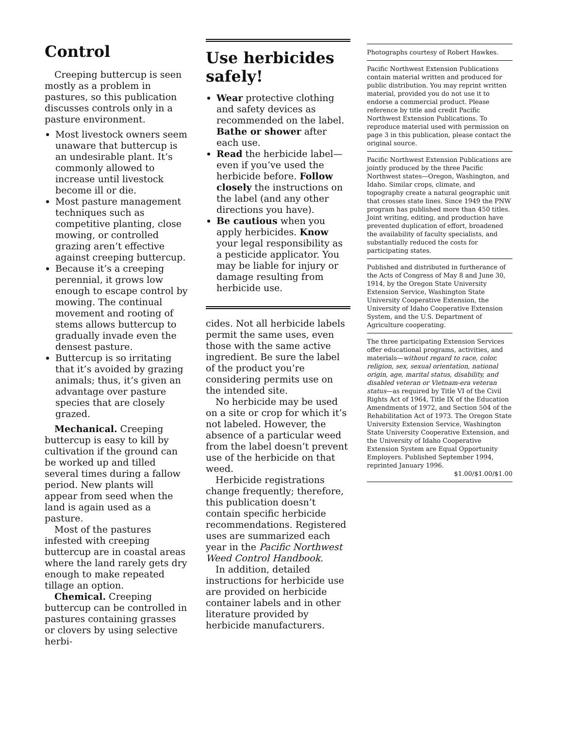Control
Creeping buttercup is seen mostly as a problem in pastures, so this publication discusses controls only in a pasture environment.
Most livestock owners seem unaware that buttercup is an undesirable plant. It’s commonly allowed to increase until livestock become ill or die.
Most pasture management techniques such as competitive planting, close mowing, or controlled grazing aren’t effective against creeping buttercup.
Because it’s a creeping perennial, it grows low enough to escape control by mowing. The continual movement and rooting of stems allows buttercup to gradually invade even the densest pasture.
Buttercup is so irritating that it’s avoided by grazing animals; thus, it’s given an advantage over pasture species that are closely grazed.
Mechanical. Creeping buttercup is easy to kill by cultivation if the ground can be worked up and tilled several times during a fallow period. New plants will appear from seed when the land is again used as a pasture.
Most of the pastures infested with creeping buttercup are in coastal areas where the land rarely gets dry enough to make repeated tillage an option.
Chemical. Creeping buttercup can be controlled in pastures containing grasses or clovers by using selective herbi-
Use herbicides safely!
Wear protective clothing and safety devices as recommended on the label. Bathe or shower after each use.
Read the herbicide label—even if you’ve used the herbicide before. Follow closely the instructions on the label (and any other directions you have).
Be cautious when you apply herbicides. Know your legal responsibility as a pesticide applicator. You may be liable for injury or damage resulting from herbicide use.
cides. Not all herbicide labels permit the same uses, even those with the same active ingredient. Be sure the label of the product you’re considering permits use on the intended site.
No herbicide may be used on a site or crop for which it’s not labeled. However, the absence of a particular weed from the label doesn’t prevent use of the herbicide on that weed.
Herbicide registrations change frequently; therefore, this publication doesn’t contain specific herbicide recommendations. Registered uses are summarized each year in the Pacific Northwest Weed Control Handbook.
In addition, detailed instructions for herbicide use are provided on herbicide container labels and in other literature provided by herbicide manufacturers.
Photographs courtesy of Robert Hawkes.
Pacific Northwest Extension Publications contain material written and produced for public distribution. You may reprint written material, provided you do not use it to endorse a commercial product. Please reference by title and credit Pacific Northwest Extension Publications. To reproduce material used with permission on page 3 in this publication, please contact the original source.
Pacific Northwest Extension Publications are jointly produced by the three Pacific Northwest states—Oregon, Washington, and Idaho. Similar crops, climate, and topography create a natural geographic unit that crosses state lines. Since 1949 the PNW program has published more than 450 titles. Joint writing, editing, and production have prevented duplication of effort, broadened the availability of faculty specialists, and substantially reduced the costs for participating states.
Published and distributed in furtherance of the Acts of Congress of May 8 and June 30, 1914, by the Oregon State University Extension Service, Washington State University Cooperative Extension, the University of Idaho Cooperative Extension System, and the U.S. Department of Agriculture cooperating.
The three participating Extension Services offer educational programs, activities, and materials—without regard to race, color, religion, sex, sexual orientation, national origin, age, marital status, disability, and disabled veteran or Vietnam-era veteran status—as required by Title VI of the Civil Rights Act of 1964, Title IX of the Education Amendments of 1972, and Section 504 of the Rehabilitation Act of 1973. The Oregon State University Extension Service, Washington State University Cooperative Extension, and the University of Idaho Cooperative Extension System are Equal Opportunity Employers. Published September 1994, reprinted January 1996.
$1.00/$1.00/$1.00